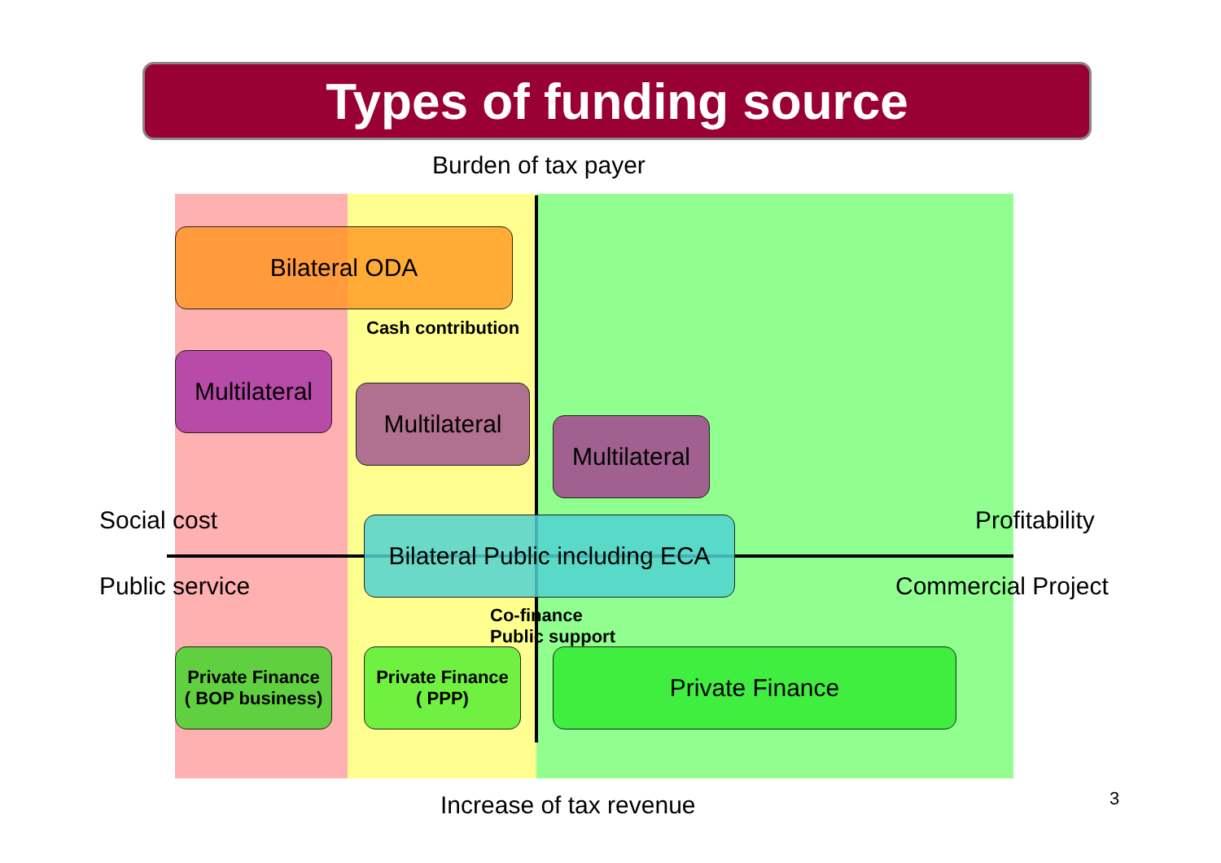Types of funding source
Burden of tax payer
Bilateral ODA
Cash contribution
Multilateral
Multilateral
Multilateral
Social cost Profitability
Bilateral Public including ECA
Public service Commercial Project
Co-finance
Public support
Private Finance
( BOP business)
Private Finance
( PPP)
Private Finance
Increase of tax revenue 3